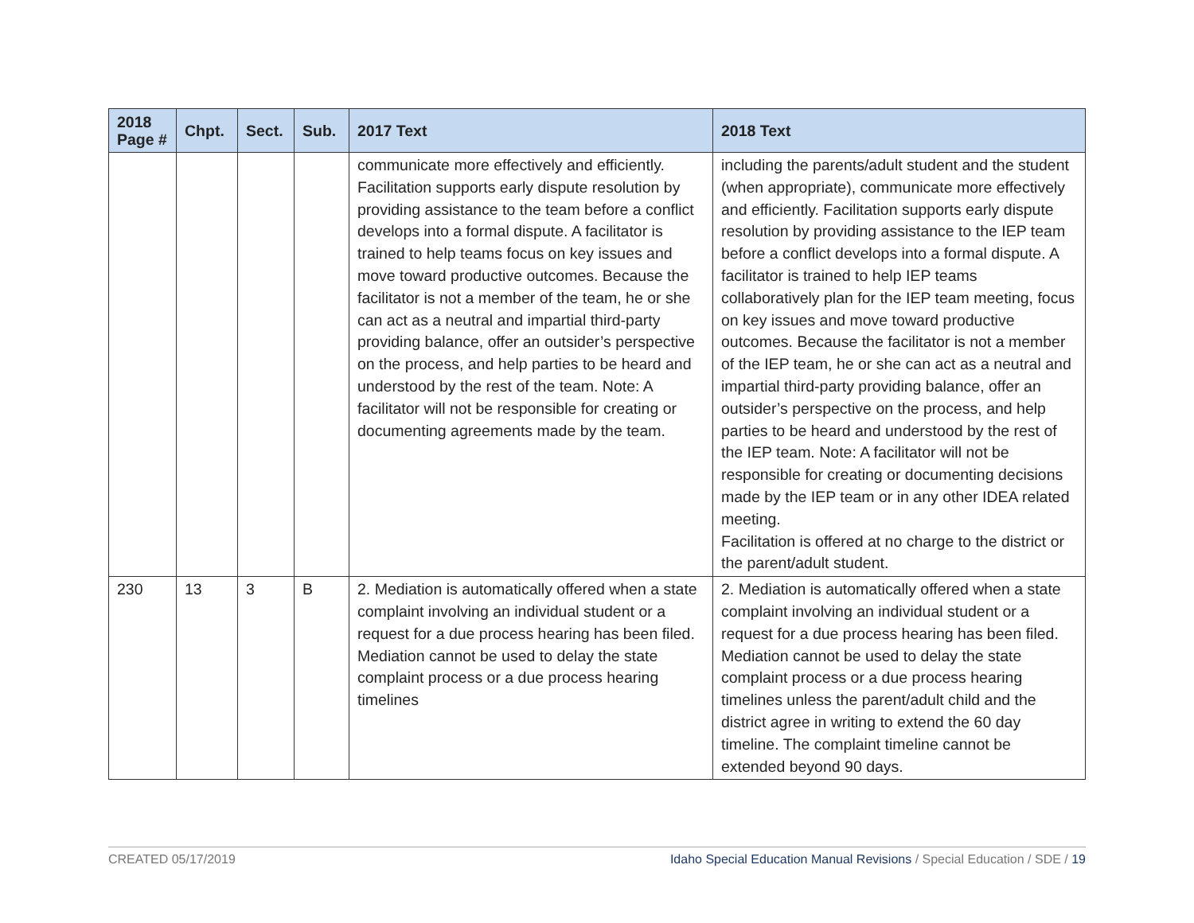| 2018 Page # | Chpt. | Sect. | Sub. | 2017 Text | 2018 Text |
| --- | --- | --- | --- | --- | --- |
| | | | | communicate more effectively and efficiently. Facilitation supports early dispute resolution by providing assistance to the team before a conflict develops into a formal dispute. A facilitator is trained to help teams focus on key issues and move toward productive outcomes. Because the facilitator is not a member of the team, he or she can act as a neutral and impartial third-party providing balance, offer an outsider’s perspective on the process, and help parties to be heard and understood by the rest of the team. Note: A facilitator will not be responsible for creating or documenting agreements made by the team. | including the parents/adult student and the student (when appropriate), communicate more effectively and efficiently. Facilitation supports early dispute resolution by providing assistance to the IEP team before a conflict develops into a formal dispute. A facilitator is trained to help IEP teams collaboratively plan for the IEP team meeting, focus on key issues and move toward productive outcomes. Because the facilitator is not a member of the IEP team, he or she can act as a neutral and impartial third-party providing balance, offer an outsider’s perspective on the process, and help parties to be heard and understood by the rest of the IEP team. Note: A facilitator will not be responsible for creating or documenting decisions made by the IEP team or in any other IDEA related meeting. Facilitation is offered at no charge to the district or the parent/adult student. |
| 230 | 13 | 3 | B | 2. Mediation is automatically offered when a state complaint involving an individual student or a request for a due process hearing has been filed. Mediation cannot be used to delay the state complaint process or a due process hearing timelines | 2. Mediation is automatically offered when a state complaint involving an individual student or a request for a due process hearing has been filed. Mediation cannot be used to delay the state complaint process or a due process hearing timelines unless the parent/adult child and the district agree in writing to extend the 60 day timeline. The complaint timeline cannot be extended beyond 90 days. |
CREATED 05/17/2019 Idaho Special Education Manual Revisions / Special Education / SDE / 19